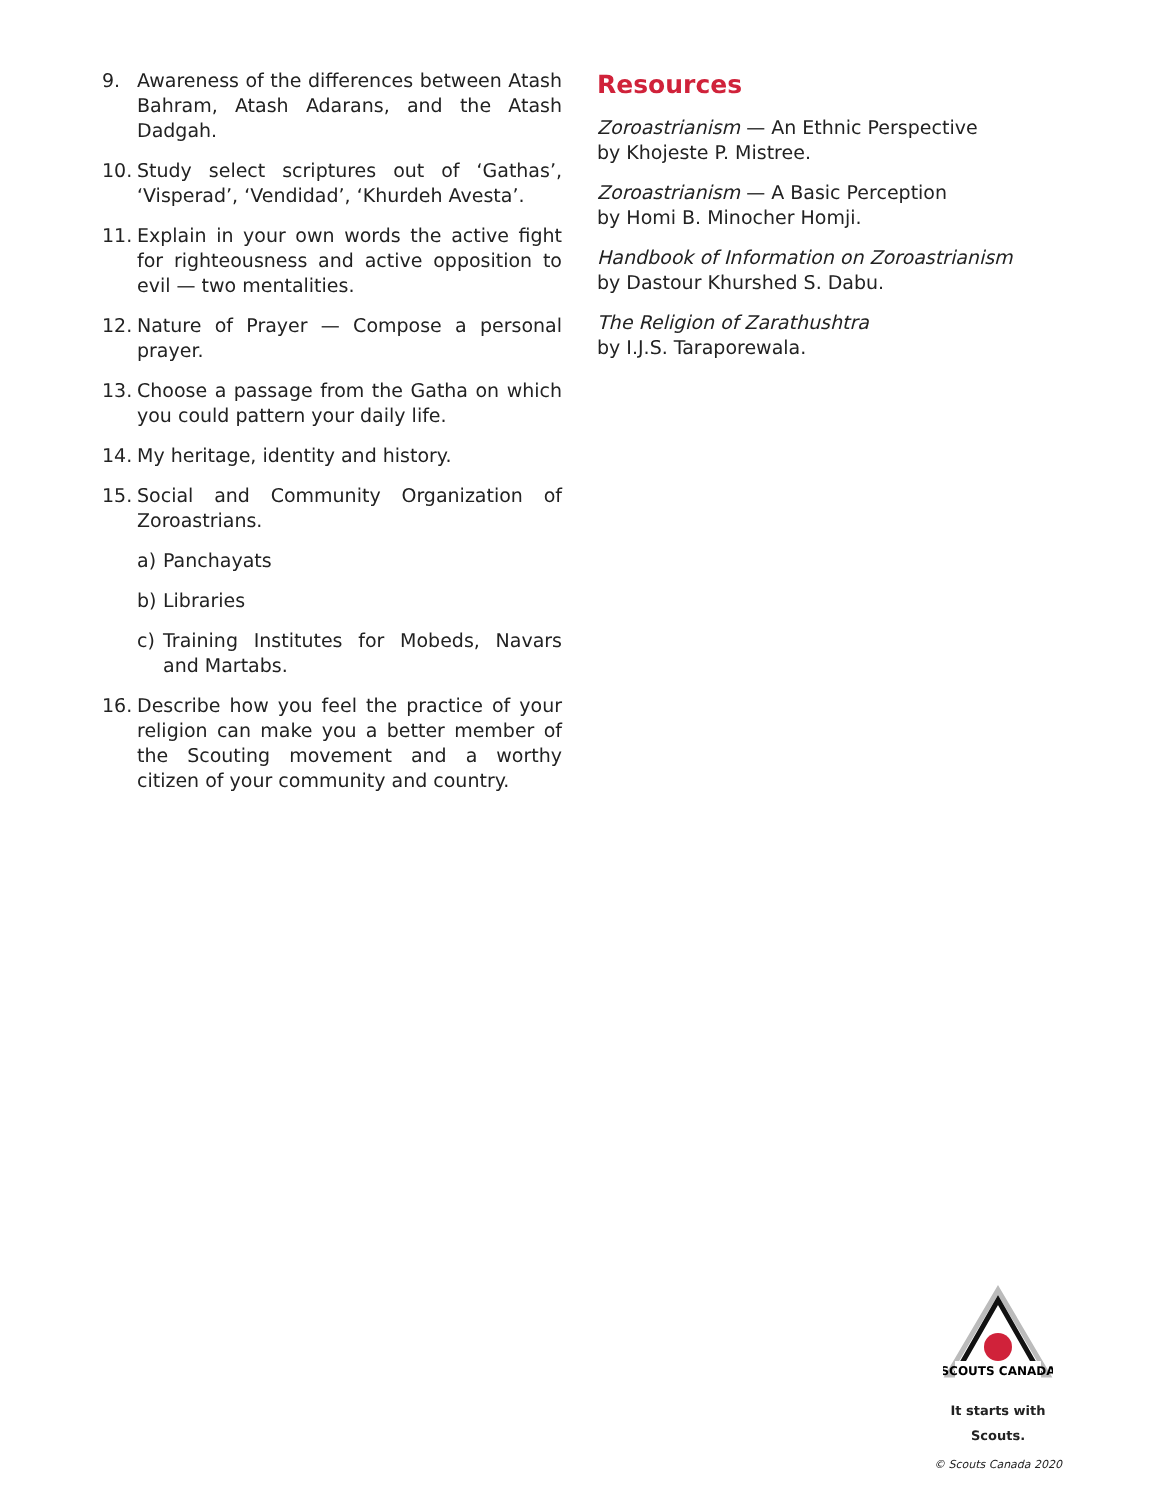9. Awareness of the differences between Atash Bahram, Atash Adarans, and the Atash Dadgah.
10. Study select scriptures out of ‘Gathas’, ‘Visperad’, ‘Vendidad’, ‘Khurdeh Avesta’.
11. Explain in your own words the active fight for righteousness and active opposition to evil — two mentalities.
12. Nature of Prayer — Compose a personal prayer.
13. Choose a passage from the Gatha on which you could pattern your daily life.
14. My heritage, identity and history.
15. Social and Community Organization of Zoroastrians.
a) Panchayats
b) Libraries
c) Training Institutes for Mobeds, Navars and Martabs.
16. Describe how you feel the practice of your religion can make you a better member of the Scouting movement and a worthy citizen of your community and country.
Resources
Zoroastrianism — An Ethnic Perspective
by Khojeste P. Mistree.
Zoroastrianism — A Basic Perception
by Homi B. Minocher Homji.
Handbook of Information on Zoroastrianism
by Dastour Khurshed S. Dabu.
The Religion of Zarathushtra
by I.J.S. Taraporewala.
SCOUTS CANADA
It starts with Scouts.
© Scouts Canada 2020